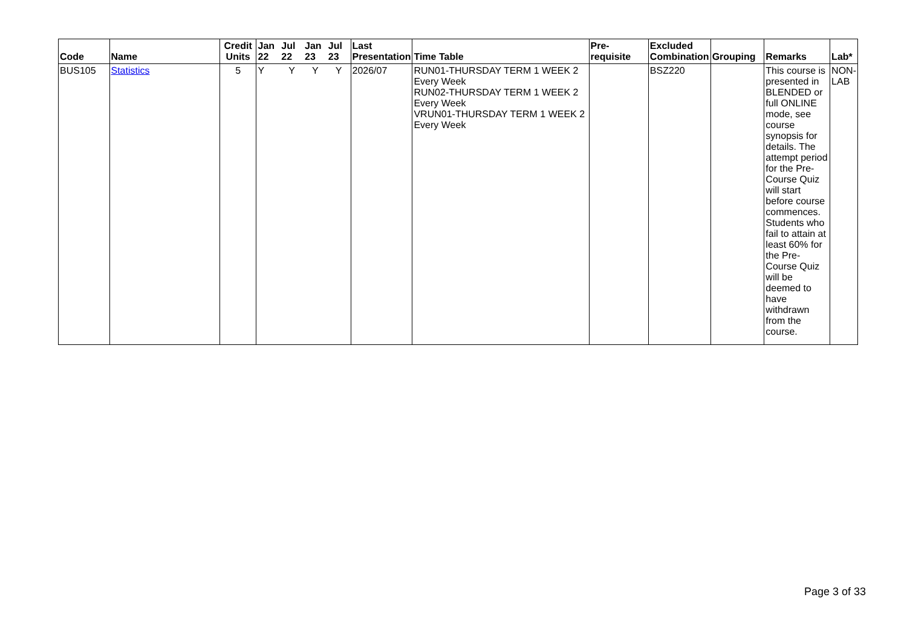| Code | Name | Credit Units | Jan 22 | Jul 22 | Jan 23 | Jul 23 | Last Presentation | Time Table | Pre-requisite | Excluded Combination | Grouping | Remarks | Lab* |
| --- | --- | --- | --- | --- | --- | --- | --- | --- | --- | --- | --- | --- | --- |
| BUS105 | Statistics | 5 | Y | Y | Y | Y | 2026/07 | RUN01-THURSDAY TERM 1 WEEK 2 Every Week RUN02-THURSDAY TERM 1 WEEK 2 Every Week VRUN01-THURSDAY TERM 1 WEEK 2 Every Week | | BSZ220 | | This course is presented in BLENDED or full ONLINE mode, see course synopsis for details. The attempt period for the Pre-Course Quiz will start before course commences. Students who fail to attain at least 60% for the Pre-Course Quiz will be deemed to have withdrawn from the course. | NON-LAB |
Page 3 of 33